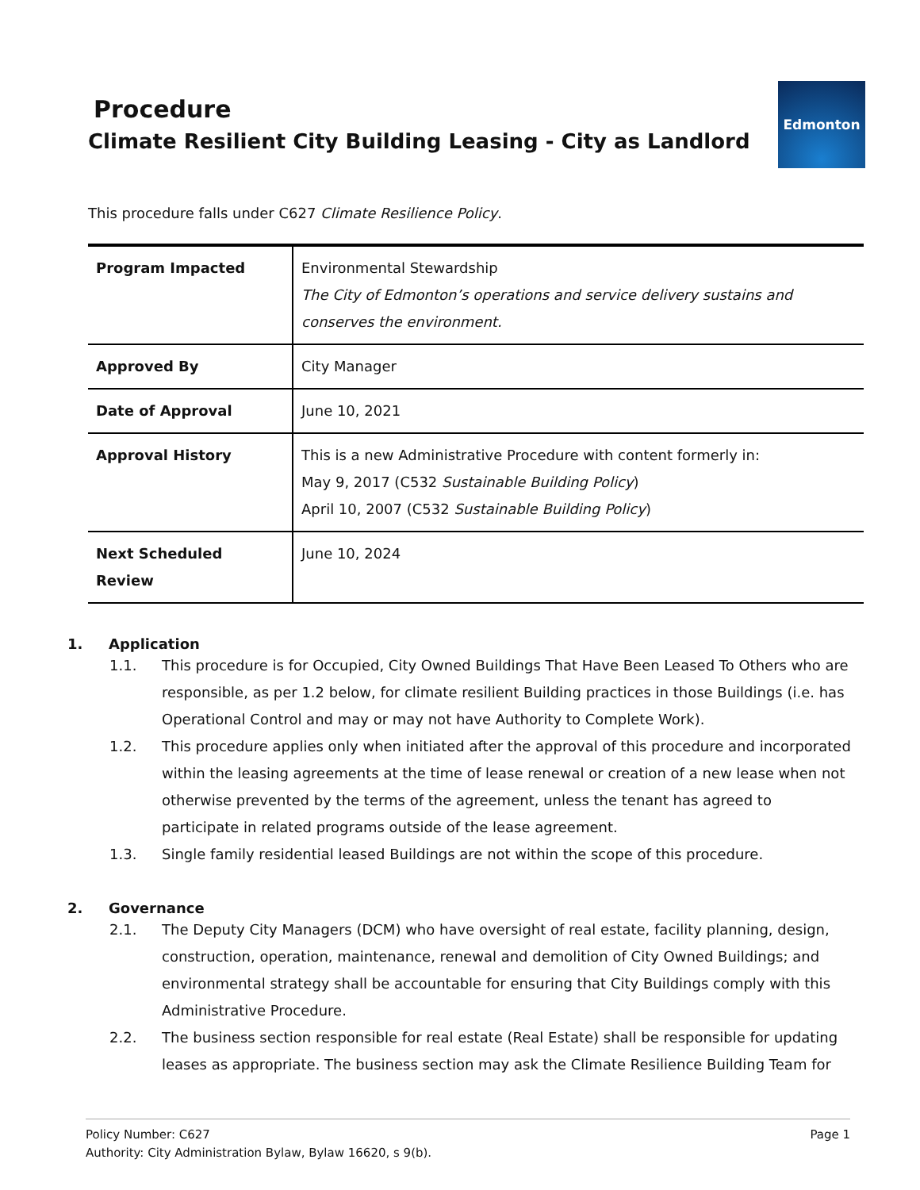Procedure
Climate Resilient City Building Leasing - City as Landlord
Edmonton
This procedure falls under C627 Climate Resilience Policy.
| Program Impacted | Environmental Stewardship The City of Edmonton’s operations and service delivery sustains and conserves the environment. |
| Approved By | City Manager |
| Date of Approval | June 10, 2021 |
| Approval History | This is a new Administrative Procedure with content formerly in: May 9, 2017 (C532 Sustainable Building Policy ) April 10, 2007 (C532 Sustainable Building Policy ) |
| Next Scheduled Review | June 10, 2024 |
1. Application
1.1. This procedure is for Occupied, City Owned Buildings That Have Been Leased To Others who are responsible, as per 1.2 below, for climate resilient Building practices in those Buildings (i.e. has Operational Control and may or may not have Authority to Complete Work).
1.2. This procedure applies only when initiated after the approval of this procedure and incorporated within the leasing agreements at the time of lease renewal or creation of a new lease when not otherwise prevented by the terms of the agreement, unless the tenant has agreed to participate in related programs outside of the lease agreement.
1.3. Single family residential leased Buildings are not within the scope of this procedure.
2. Governance
2.1. The Deputy City Managers (DCM) who have oversight of real estate, facility planning, design, construction, operation, maintenance, renewal and demolition of City Owned Buildings; and environmental strategy shall be accountable for ensuring that City Buildings comply with this Administrative Procedure.
2.2. The business section responsible for real estate (Real Estate) shall be responsible for updating leases as appropriate. The business section may ask the Climate Resilience Building Team for
Page 1 Policy Number: C627
Authority: City Administration Bylaw, Bylaw 16620, s 9(b).